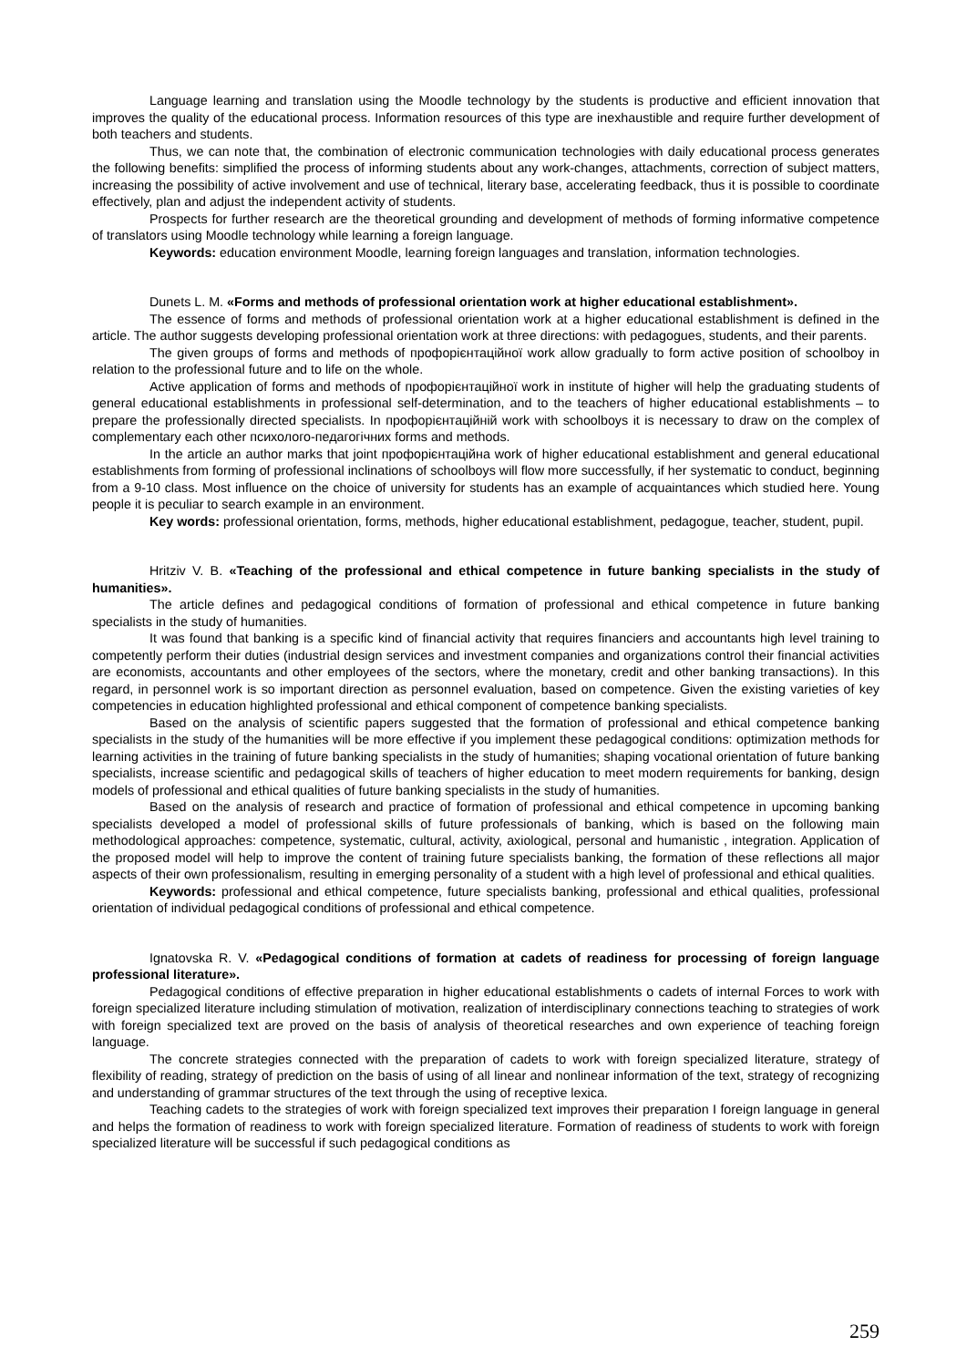Language learning and translation using the Moodle technology by the students is productive and efficient innovation that improves the quality of the educational process. Information resources of this type are inexhaustible and require further development of both teachers and students.
Thus, we can note that, the combination of electronic communication technologies with daily educational process generates the following benefits: simplified the process of informing students about any work-changes, attachments, correction of subject matters, increasing the possibility of active involvement and use of technical, literary base, accelerating feedback, thus it is possible to coordinate effectively, plan and adjust the independent activity of students.
Prospects for further research are the theoretical grounding and development of methods of forming informative competence of translators using Moodle technology while learning a foreign language.
Keywords: education environment Moodle, learning foreign languages and translation, information technologies.
Dunets L. M. «Forms and methods of professional orientation work at higher educational establishment».
The essence of forms and methods of professional orientation work at a higher educational establishment is defined in the article. The author suggests developing professional orientation work at three directions: with pedagogues, students, and their parents.
The given groups of forms and methods of профорієнтаційної work allow gradually to form active position of schoolboy in relation to the professional future and to life on the whole.
Active application of forms and methods of профорієнтаційної work in institute of higher will help the graduating students of general educational establishments in professional self-determination, and to the teachers of higher educational establishments – to prepare the professionally directed specialists. In профорієнтаційній work with schoolboys it is necessary to draw on the complex of complementary each other психолого-педагогічних forms and methods.
In the article an author marks that joint профорієнтаційна work of higher educational establishment and general educational establishments from forming of professional inclinations of schoolboys will flow more successfully, if her systematic to conduct, beginning from a 9-10 class. Most influence on the choice of university for students has an example of acquaintances which studied here. Young people it is peculiar to search example in an environment.
Key words: professional orientation, forms, methods, higher educational establishment, pedagogue, teacher, student, pupil.
Hritziv V. B. «Teaching of the professional and ethical competence in future banking specialists in the study of humanities».
The article defines and pedagogical conditions of formation of professional and ethical competence in future banking specialists in the study of humanities.
It was found that banking is a specific kind of financial activity that requires financiers and accountants high level training to competently perform their duties (industrial design services and investment companies and organizations control their financial activities are economists, accountants and other employees of the sectors, where the monetary, credit and other banking transactions). In this regard, in personnel work is so important direction as personnel evaluation, based on competence. Given the existing varieties of key competencies in education highlighted professional and ethical component of competence banking specialists.
Based on the analysis of scientific papers suggested that the formation of professional and ethical competence banking specialists in the study of the humanities will be more effective if you implement these pedagogical conditions: optimization methods for learning activities in the training of future banking specialists in the study of humanities; shaping vocational orientation of future banking specialists, increase scientific and pedagogical skills of teachers of higher education to meet modern requirements for banking, design models of professional and ethical qualities of future banking specialists in the study of humanities.
Based on the analysis of research and practice of formation of professional and ethical competence in upcoming banking specialists developed a model of professional skills of future professionals of banking, which is based on the following main methodological approaches: competence, systematic, cultural, activity, axiological, personal and humanistic , integration. Application of the proposed model will help to improve the content of training future specialists banking, the formation of these reflections all major aspects of their own professionalism, resulting in emerging personality of a student with a high level of professional and ethical qualities.
Keywords: professional and ethical competence, future specialists banking, professional and ethical qualities, professional orientation of individual pedagogical conditions of professional and ethical competence.
Ignatovska R. V. «Pedagogical conditions of formation at cadets of readiness for processing of foreign language professional literature».
Pedagogical conditions of effective preparation in higher educational establishments o cadets of internal Forces to work with foreign specialized literature including stimulation of motivation, realization of interdisciplinary connections teaching to strategies of work with foreign specialized text are proved on the basis of analysis of theoretical researches and own experience of teaching foreign language.
The concrete strategies connected with the preparation of cadets to work with foreign specialized literature, strategy of flexibility of reading, strategy of prediction on the basis of using of all linear and nonlinear information of the text, strategy of recognizing and understanding of grammar structures of the text through the using of receptive lexica.
Teaching cadets to the strategies of work with foreign specialized text improves their preparation I foreign language in general and helps the formation of readiness to work with foreign specialized literature. Formation of readiness of students to work with foreign specialized literature will be successful if such pedagogical conditions as
259